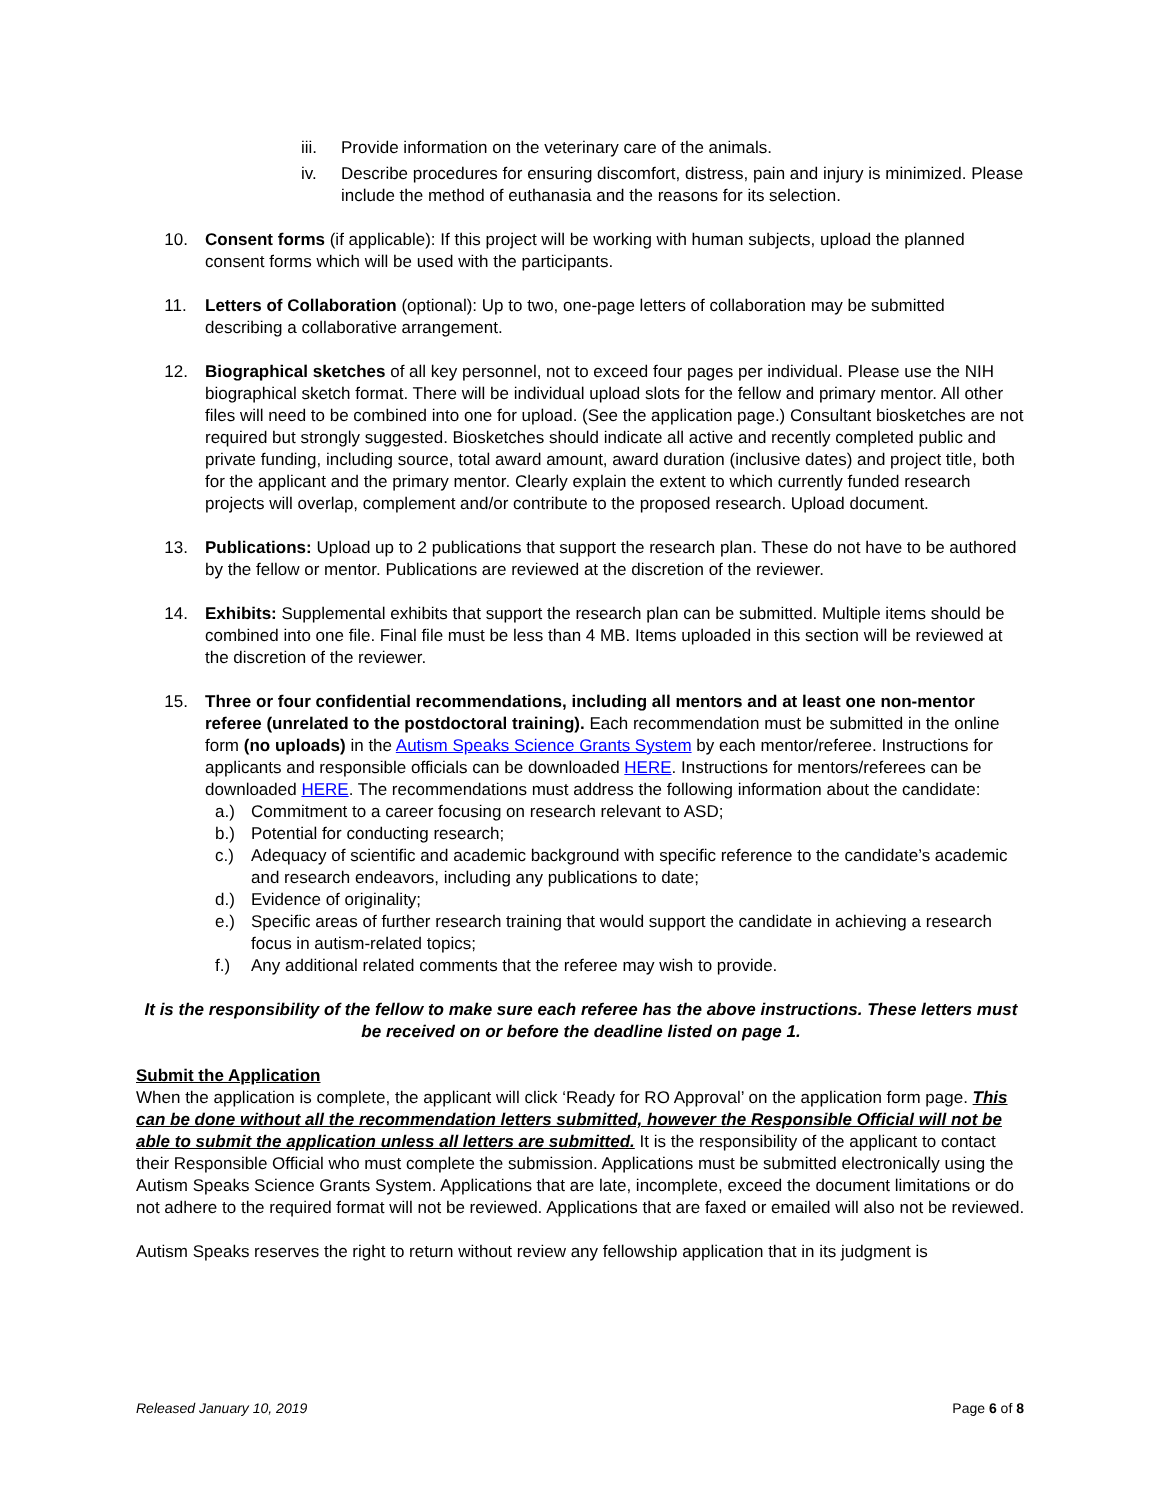iii.
Provide information on the veterinary care of the animals.
iv. Describe procedures for ensuring discomfort, distress, pain and injury is minimized. Please include the method of euthanasia and the reasons for its selection.
10. Consent forms (if applicable): If this project will be working with human subjects, upload the planned consent forms which will be used with the participants.
11. Letters of Collaboration (optional): Up to two, one-page letters of collaboration may be submitted describing a collaborative arrangement.
12. Biographical sketches of all key personnel, not to exceed four pages per individual. Please use the NIH biographical sketch format. There will be individual upload slots for the fellow and primary mentor. All other files will need to be combined into one for upload. (See the application page.) Consultant biosketches are not required but strongly suggested. Biosketches should indicate all active and recently completed public and private funding, including source, total award amount, award duration (inclusive dates) and project title, both for the applicant and the primary mentor. Clearly explain the extent to which currently funded research projects will overlap, complement and/or contribute to the proposed research. Upload document.
13. Publications: Upload up to 2 publications that support the research plan. These do not have to be authored by the fellow or mentor. Publications are reviewed at the discretion of the reviewer.
14. Exhibits: Supplemental exhibits that support the research plan can be submitted. Multiple items should be combined into one file. Final file must be less than 4 MB. Items uploaded in this section will be reviewed at the discretion of the reviewer.
15. Three or four confidential recommendations, including all mentors and at least one non-mentor referee (unrelated to the postdoctoral training). Each recommendation must be submitted in the online form (no uploads) in the Autism Speaks Science Grants System by each mentor/referee. Instructions for applicants and responsible officials can be downloaded HERE. Instructions for mentors/referees can be downloaded HERE. The recommendations must address the following information about the candidate:
a.) Commitment to a career focusing on research relevant to ASD;
b.) Potential for conducting research;
c.) Adequacy of scientific and academic background with specific reference to the candidate’s academic and research endeavors, including any publications to date;
d.) Evidence of originality;
e.) Specific areas of further research training that would support the candidate in achieving a research focus in autism-related topics;
f.) Any additional related comments that the referee may wish to provide.
It is the responsibility of the fellow to make sure each referee has the above instructions. These letters must be received on or before the deadline listed on page 1.
Submit the Application
When the application is complete, the applicant will click ‘Ready for RO Approval’ on the application form page. This can be done without all the recommendation letters submitted, however the Responsible Official will not be able to submit the application unless all letters are submitted. It is the responsibility of the applicant to contact their Responsible Official who must complete the submission. Applications must be submitted electronically using the Autism Speaks Science Grants System. Applications that are late, incomplete, exceed the document limitations or do not adhere to the required format will not be reviewed. Applications that are faxed or emailed will also not be reviewed.
Autism Speaks reserves the right to return without review any fellowship application that in its judgment is
Released January 10, 2019 Page 6 of 8